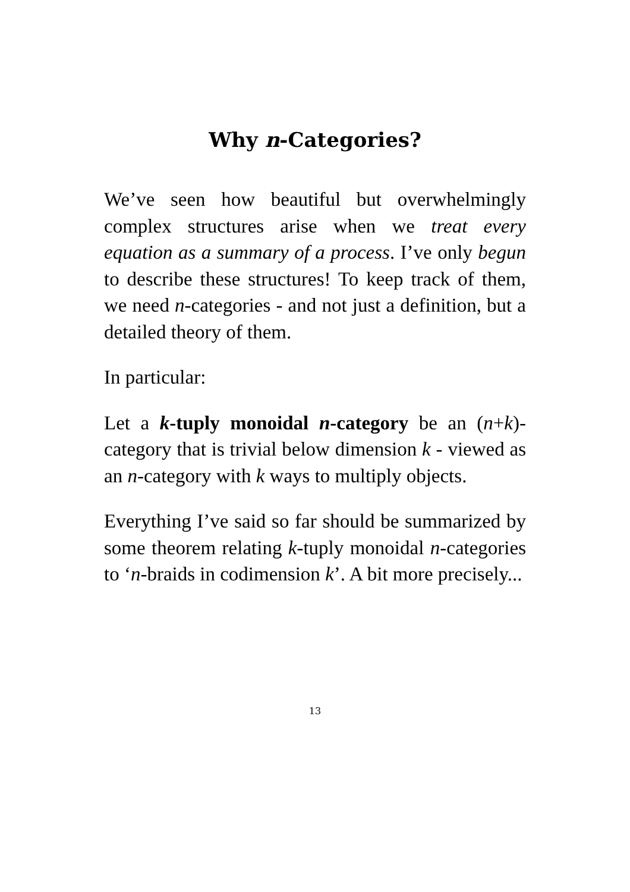Why n-Categories?
We’ve seen how beautiful but overwhelmingly complex structures arise when we treat every equation as a summary of a process. I’ve only begun to describe these structures! To keep track of them, we need n-categories - and not just a definition, but a detailed theory of them.
In particular:
Let a k-tuply monoidal n-category be an (n+k)-category that is trivial below dimension k - viewed as an n-category with k ways to multiply objects.
Everything I’ve said so far should be summarized by some theorem relating k-tuply monoidal n-categories to ‘n-braids in codimension k’. A bit more precisely...
13